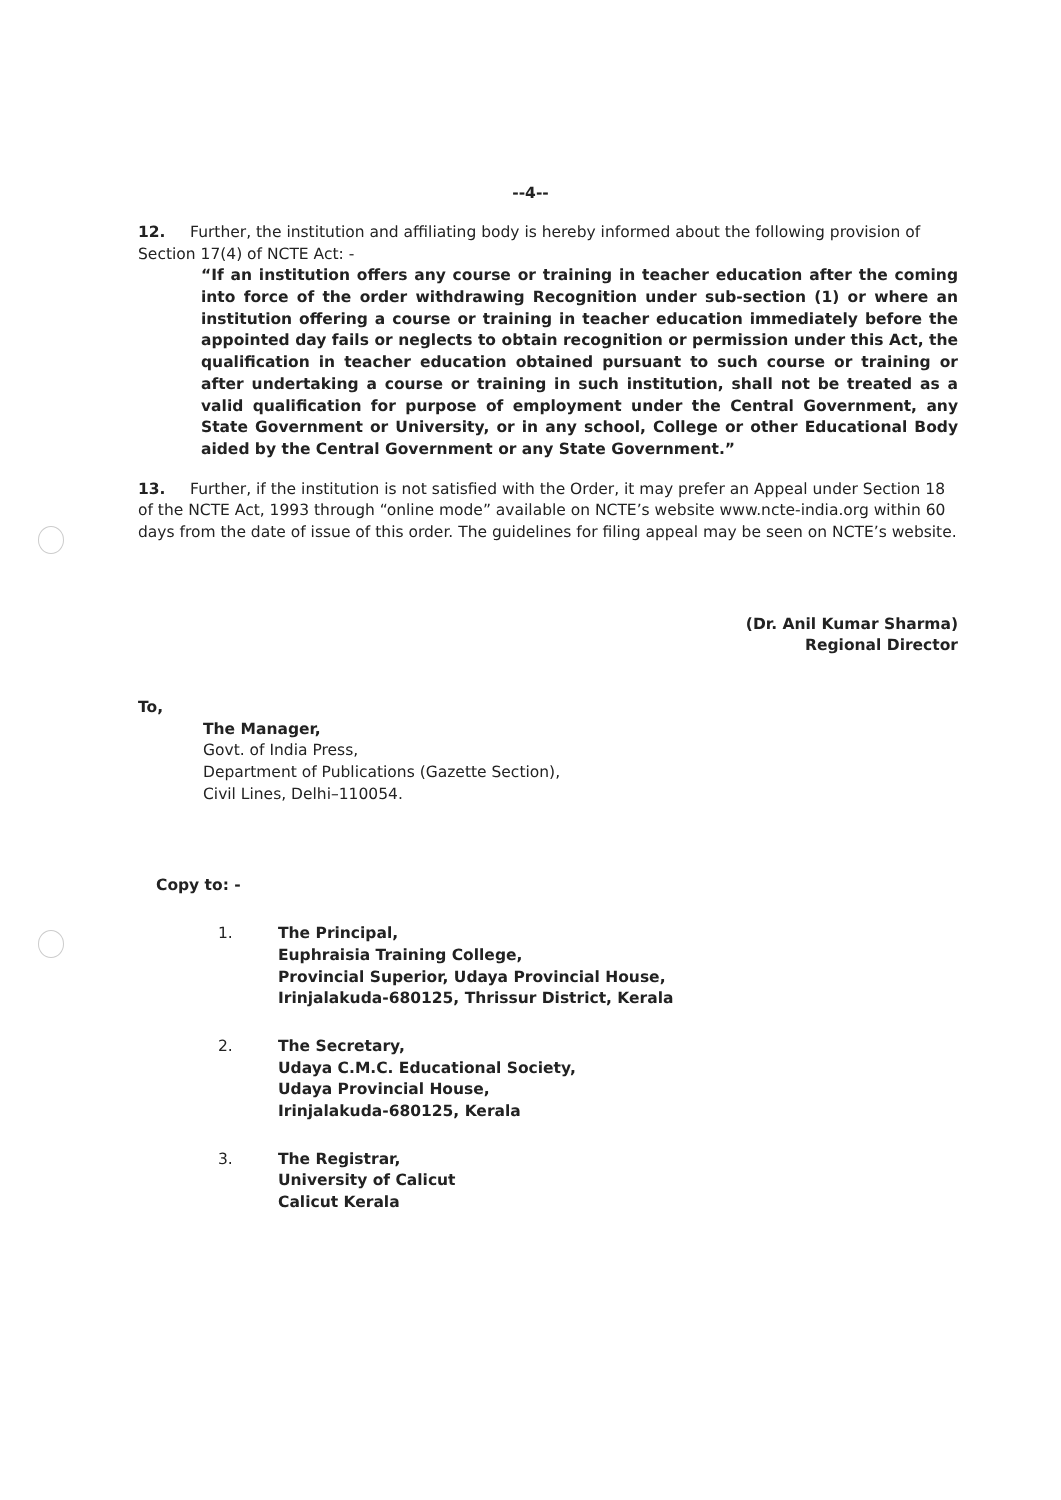--4--
12. Further, the institution and affiliating body is hereby informed about the following provision of Section 17(4) of NCTE Act: -
“If an institution offers any course or training in teacher education after the coming into force of the order withdrawing Recognition under sub-section (1) or where an institution offering a course or training in teacher education immediately before the appointed day fails or neglects to obtain recognition or permission under this Act, the qualification in teacher education obtained pursuant to such course or training or after undertaking a course or training in such institution, shall not be treated as a valid qualification for purpose of employment under the Central Government, any State Government or University, or in any school, College or other Educational Body aided by the Central Government or any State Government.”
13. Further, if the institution is not satisfied with the Order, it may prefer an Appeal under Section 18 of the NCTE Act, 1993 through “online mode” available on NCTE’s website www.ncte-india.org within 60 days from the date of issue of this order. The guidelines for filing appeal may be seen on NCTE’s website.
(Dr. Anil Kumar Sharma)
Regional Director
To,
The Manager,
Govt. of India Press,
Department of Publications (Gazette Section),
Civil Lines, Delhi–110054.
Copy to: -
1. The Principal,
Euphraisia Training College,
Provincial Superior, Udaya Provincial House,
Irinjalakuda-680125, Thrissur District, Kerala
2. The Secretary,
Udaya C.M.C. Educational Society,
Udaya Provincial House,
Irinjalakuda-680125, Kerala
3. The Registrar,
University of Calicut
Calicut Kerala